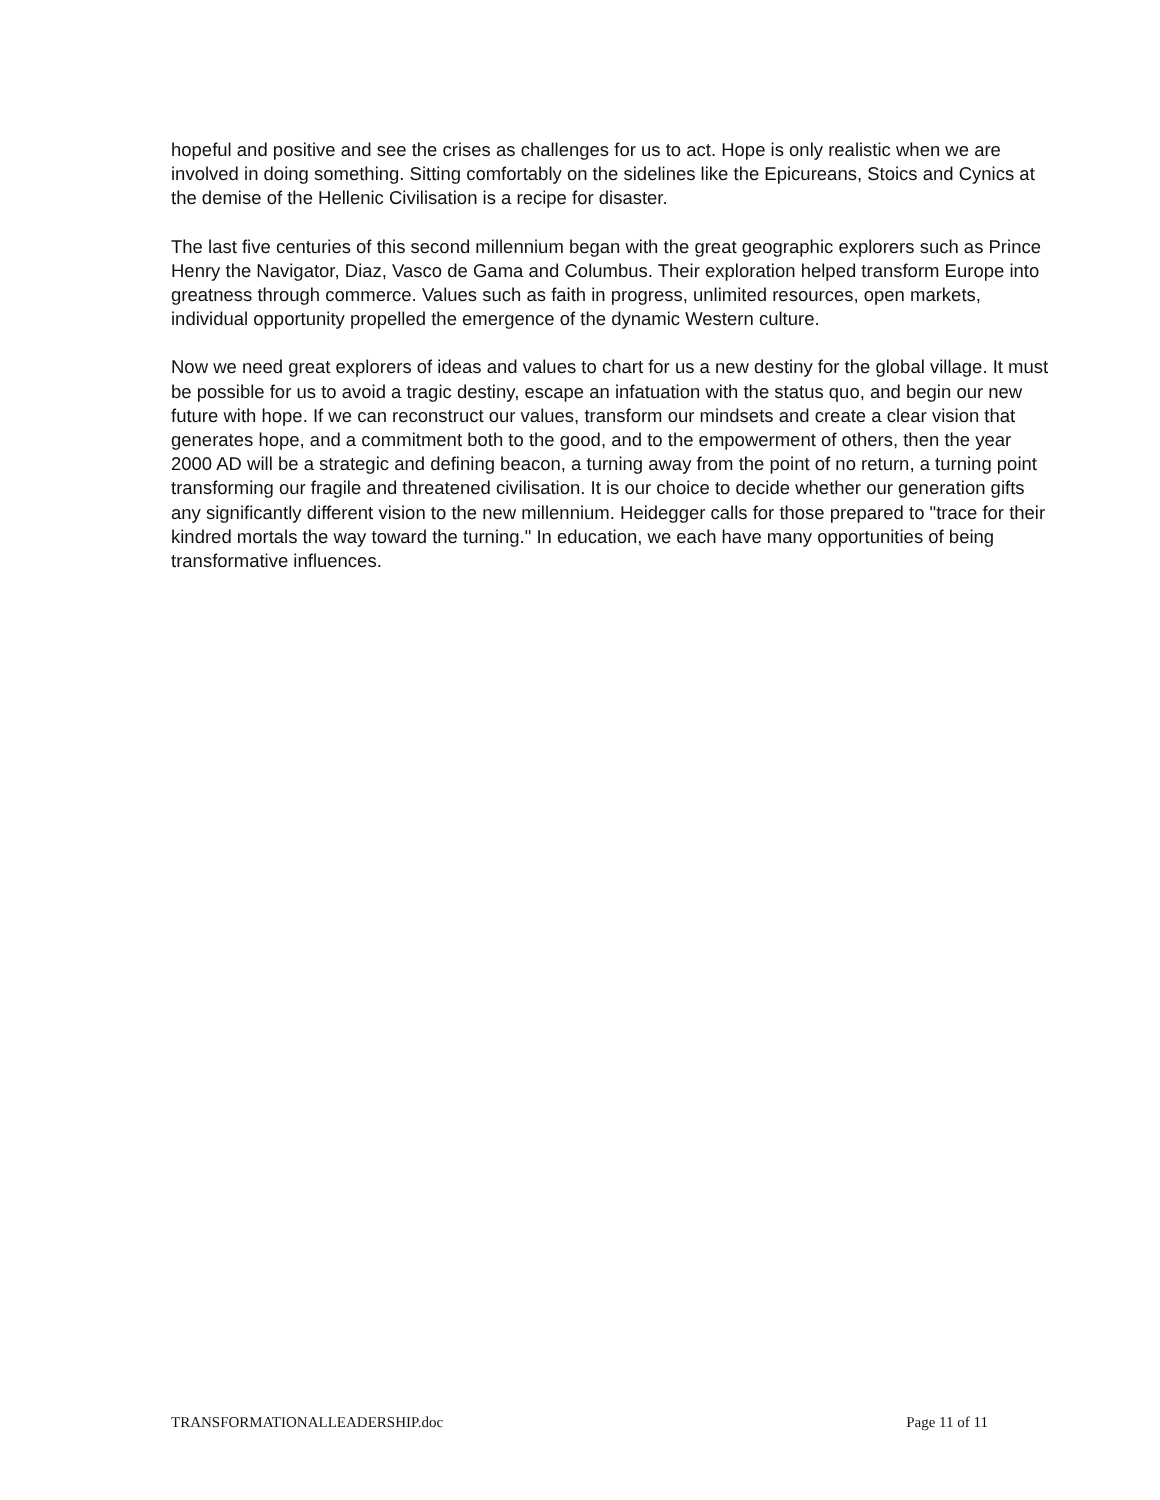hopeful and positive and see the crises as challenges for us to act. Hope is only realistic when we are involved in doing something. Sitting comfortably on the sidelines like the Epicureans, Stoics and Cynics at the demise of the Hellenic Civilisation is a recipe for disaster.
The last five centuries of this second millennium began with the great geographic explorers such as Prince Henry the Navigator, Diaz, Vasco de Gama and Columbus. Their exploration helped transform Europe into greatness through commerce. Values such as faith in progress, unlimited resources, open markets, individual opportunity propelled the emergence of the dynamic Western culture.
Now we need great explorers of ideas and values to chart for us a new destiny for the global village. It must be possible for us to avoid a tragic destiny, escape an infatuation with the status quo, and begin our new future with hope. If we can reconstruct our values, transform our mindsets and create a clear vision that generates hope, and a commitment both to the good, and to the empowerment of others, then the year 2000 AD will be a strategic and defining beacon, a turning away from the point of no return, a turning point transforming our fragile and threatened civilisation. It is our choice to decide whether our generation gifts any significantly different vision to the new millennium. Heidegger calls for those prepared to "trace for their kindred mortals the way toward the turning." In education, we each have many opportunities of being transformative influences.
TRANSFORMATIONALLEADERSHIP.doc Page 11 of 11